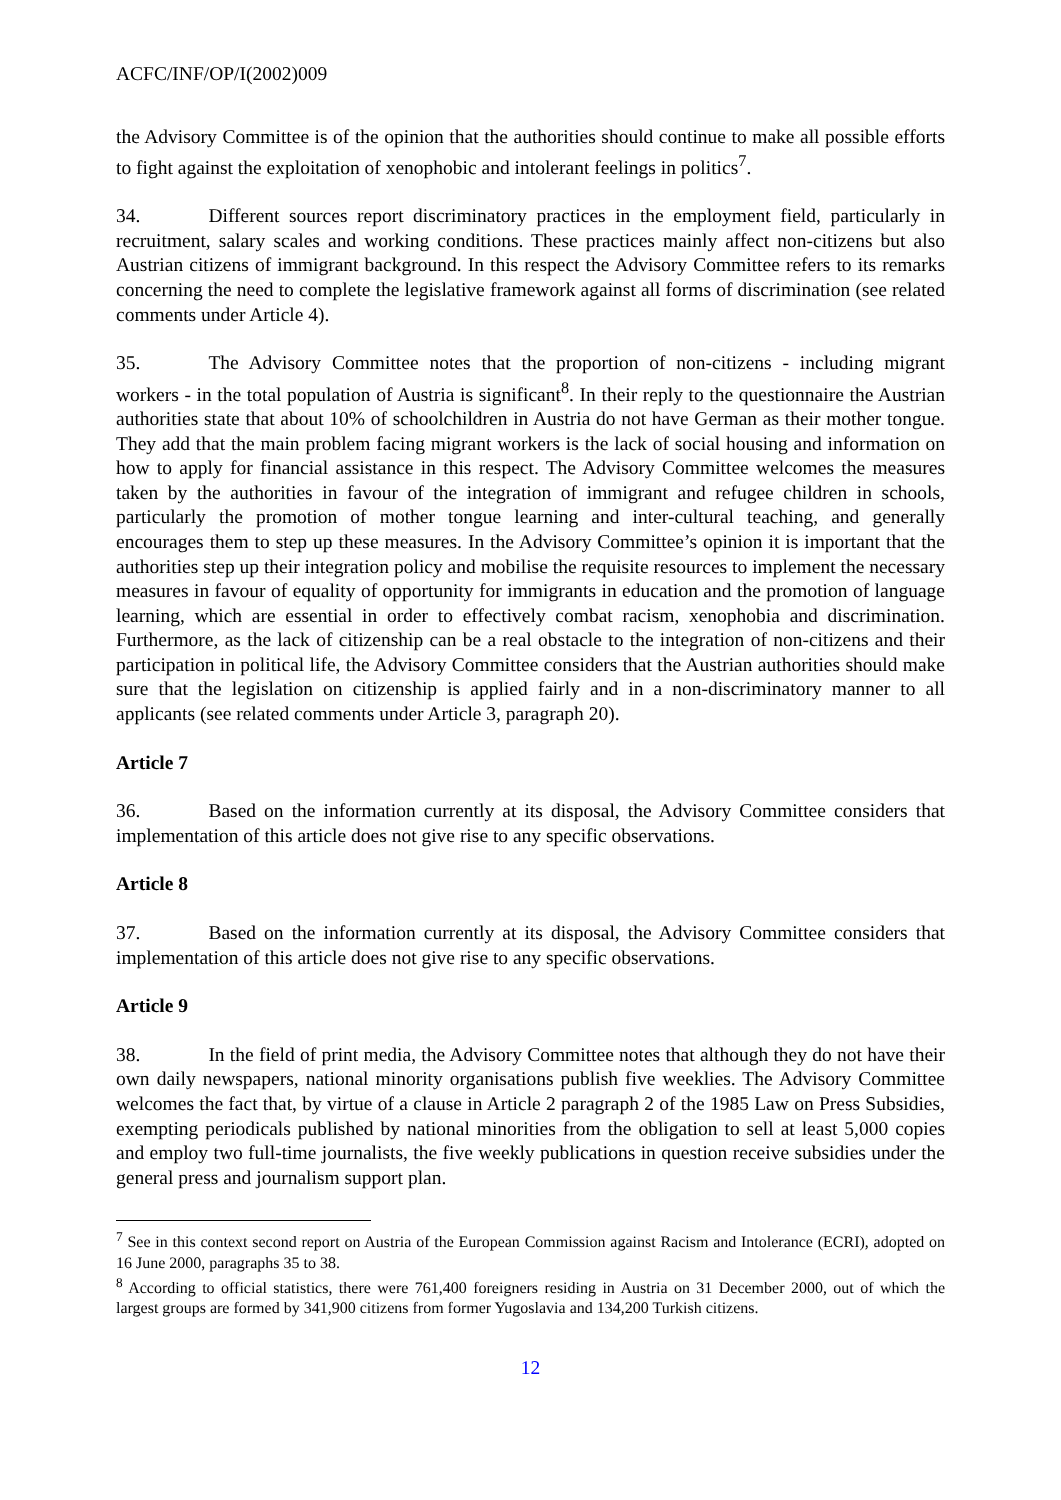ACFC/INF/OP/I(2002)009
the Advisory Committee is of the opinion that the authorities should continue to make all possible efforts to fight against the exploitation of xenophobic and intolerant feelings in politics<sup>7</sup>.
34. Different sources report discriminatory practices in the employment field, particularly in recruitment, salary scales and working conditions. These practices mainly affect non-citizens but also Austrian citizens of immigrant background. In this respect the Advisory Committee refers to its remarks concerning the need to complete the legislative framework against all forms of discrimination (see related comments under Article 4).
35. The Advisory Committee notes that the proportion of non-citizens - including migrant workers - in the total population of Austria is significant<sup>8</sup>. In their reply to the questionnaire the Austrian authorities state that about 10% of schoolchildren in Austria do not have German as their mother tongue. They add that the main problem facing migrant workers is the lack of social housing and information on how to apply for financial assistance in this respect. The Advisory Committee welcomes the measures taken by the authorities in favour of the integration of immigrant and refugee children in schools, particularly the promotion of mother tongue learning and inter-cultural teaching, and generally encourages them to step up these measures. In the Advisory Committee’s opinion it is important that the authorities step up their integration policy and mobilise the requisite resources to implement the necessary measures in favour of equality of opportunity for immigrants in education and the promotion of language learning, which are essential in order to effectively combat racism, xenophobia and discrimination. Furthermore, as the lack of citizenship can be a real obstacle to the integration of non-citizens and their participation in political life, the Advisory Committee considers that the Austrian authorities should make sure that the legislation on citizenship is applied fairly and in a non-discriminatory manner to all applicants (see related comments under Article 3, paragraph 20).
Article 7
36. Based on the information currently at its disposal, the Advisory Committee considers that implementation of this article does not give rise to any specific observations.
Article 8
37. Based on the information currently at its disposal, the Advisory Committee considers that implementation of this article does not give rise to any specific observations.
Article 9
38. In the field of print media, the Advisory Committee notes that although they do not have their own daily newspapers, national minority organisations publish five weeklies. The Advisory Committee welcomes the fact that, by virtue of a clause in Article 2 paragraph 2 of the 1985 Law on Press Subsidies, exempting periodicals published by national minorities from the obligation to sell at least 5,000 copies and employ two full-time journalists, the five weekly publications in question receive subsidies under the general press and journalism support plan.
<sup>7</sup> See in this context second report on Austria of the European Commission against Racism and Intolerance (ECRI), adopted on 16 June 2000, paragraphs 35 to 38.
<sup>8</sup> According to official statistics, there were 761,400 foreigners residing in Austria on 31 December 2000, out of which the largest groups are formed by 341,900 citizens from former Yugoslavia and 134,200 Turkish citizens.
12